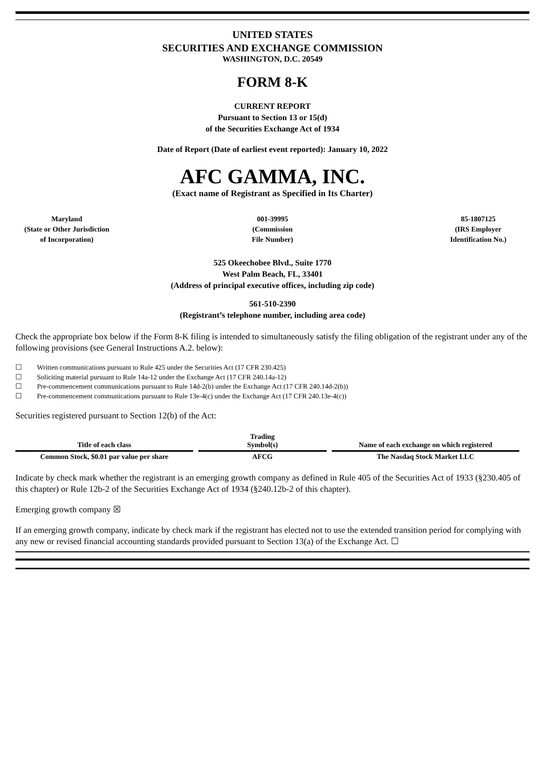UNITED STATES
SECURITIES AND EXCHANGE COMMISSION
WASHINGTON, D.C. 20549
FORM 8-K
CURRENT REPORT
Pursuant to Section 13 or 15(d)
of the Securities Exchange Act of 1934
Date of Report (Date of earliest event reported): January 10, 2022
AFC GAMMA, INC.
(Exact name of Registrant as Specified in Its Charter)
Maryland
(State or Other Jurisdiction
of Incorporation)
001-39995
(Commission
File Number)
85-1807125
(IRS Employer
Identification No.)
525 Okeechobee Blvd., Suite 1770
West Palm Beach, FL, 33401
(Address of principal executive offices, including zip code)
561-510-2390
(Registrant’s telephone number, including area code)
Check the appropriate box below if the Form 8-K filing is intended to simultaneously satisfy the filing obligation of the registrant under any of the following provisions (see General Instructions A.2. below):
☐ Written communications pursuant to Rule 425 under the Securities Act (17 CFR 230.425)
☐ Soliciting material pursuant to Rule 14a-12 under the Exchange Act (17 CFR 240.14a-12)
☐ Pre-commencement communications pursuant to Rule 14d-2(b) under the Exchange Act (17 CFR 240.14d-2(b))
☐ Pre-commencement communications pursuant to Rule 13e-4(c) under the Exchange Act (17 CFR 240.13e-4(c))
Securities registered pursuant to Section 12(b) of the Act:
| Title of each class | Trading Symbol(s) | Name of each exchange on which registered |
| --- | --- | --- |
| Common Stock, $0.01 par value per share | AFCG | The Nasdaq Stock Market LLC |
Indicate by check mark whether the registrant is an emerging growth company as defined in Rule 405 of the Securities Act of 1933 (§230.405 of this chapter) or Rule 12b-2 of the Securities Exchange Act of 1934 (§240.12b-2 of this chapter).
Emerging growth company ☒
If an emerging growth company, indicate by check mark if the registrant has elected not to use the extended transition period for complying with any new or revised financial accounting standards provided pursuant to Section 13(a) of the Exchange Act. ☐